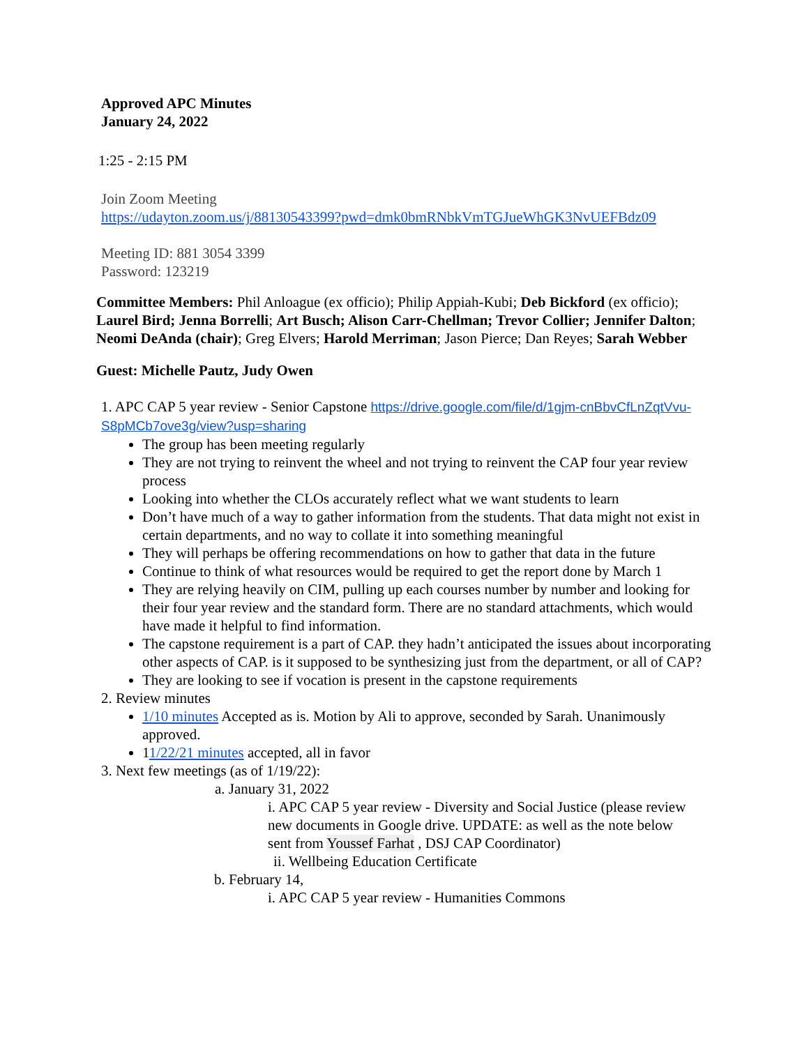Approved APC Minutes
January 24, 2022
1:25 - 2:15 PM
Join Zoom Meeting
https://udayton.zoom.us/j/88130543399?pwd=dmk0bmRNbkVmTGJueWhGK3NvUEFBdz09
Meeting ID: 881 3054 3399
Password: 123219
Committee Members: Phil Anloague (ex officio); Philip Appiah-Kubi; Deb Bickford (ex officio); Laurel Bird; Jenna Borrelli; Art Busch; Alison Carr-Chellman; Trevor Collier; Jennifer Dalton; Neomi DeAnda (chair); Greg Elvers; Harold Merriman; Jason Pierce; Dan Reyes; Sarah Webber
Guest: Michelle Pautz, Judy Owen
1. APC CAP 5 year review - Senior Capstone https://drive.google.com/file/d/1gjm-cnBbvCfLnZqtVvu-S8pMCb7ove3g/view?usp=sharing
The group has been meeting regularly
They are not trying to reinvent the wheel and not trying to reinvent the CAP four year review process
Looking into whether the CLOs accurately reflect what we want students to learn
Don’t have much of a way to gather information from the students. That data might not exist in certain departments, and no way to collate it into something meaningful
They will perhaps be offering recommendations on how to gather that data in the future
Continue to think of what resources would be required to get the report done by March 1
They are relying heavily on CIM, pulling up each courses number by number and looking for their four year review and the standard form. There are no standard attachments, which would have made it helpful to find information.
The capstone requirement is a part of CAP. they hadn’t anticipated the issues about incorporating other aspects of CAP. is it supposed to be synthesizing just from the department, or all of CAP?
They are looking to see if vocation is present in the capstone requirements
2. Review minutes
1/10 minutes Accepted as is. Motion by Ali to approve, seconded by Sarah. Unanimously approved.
11/22/21 minutes accepted, all in favor
3. Next few meetings (as of 1/19/22):
a. January 31, 2022
i. APC CAP 5 year review - Diversity and Social Justice (please review new documents in Google drive. UPDATE: as well as the note below sent from Youssef Farhat , DSJ CAP Coordinator)
ii. Wellbeing Education Certificate
b. February 14,
i. APC CAP 5 year review - Humanities Commons